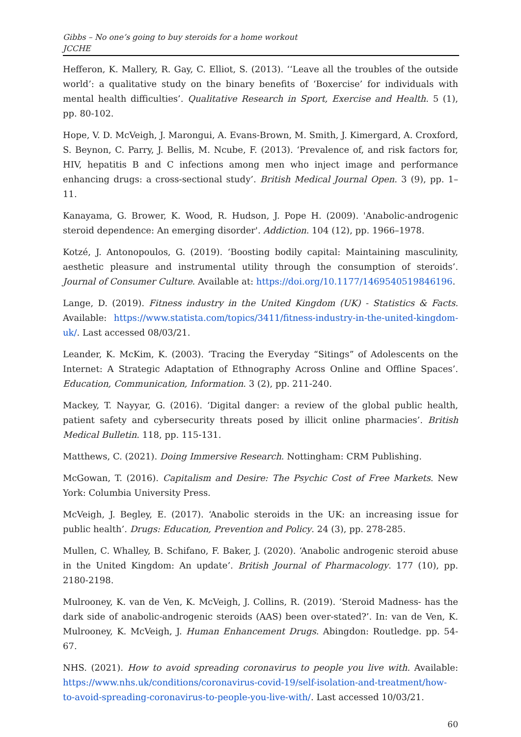Gibbs – No one’s going to buy steroids for a home workout
JCCHE
Hefferon, K. Mallery, R. Gay, C. Elliot, S. (2013). ‘‘Leave all the troubles of the outside world’: a qualitative study on the binary benefits of ‘Boxercise’ for individuals with mental health difficulties’. Qualitative Research in Sport, Exercise and Health. 5 (1), pp. 80-102.
Hope, V. D. McVeigh, J. Marongui, A. Evans-Brown, M. Smith, J. Kimergard, A. Croxford, S. Beynon, C. Parry, J. Bellis, M. Ncube, F. (2013). ‘Prevalence of, and risk factors for, HIV, hepatitis B and C infections among men who inject image and performance enhancing drugs: a cross-sectional study’. British Medical Journal Open. 3 (9), pp. 1–11.
Kanayama, G. Brower, K. Wood, R. Hudson, J. Pope H. (2009). 'Anabolic-androgenic steroid dependence: An emerging disorder'. Addiction. 104 (12), pp. 1966–1978.
Kotzé, J. Antonopoulos, G. (2019). ‘Boosting bodily capital: Maintaining masculinity, aesthetic pleasure and instrumental utility through the consumption of steroids’. Journal of Consumer Culture. Available at: https://doi.org/10.1177/1469540519846196.
Lange, D. (2019). Fitness industry in the United Kingdom (UK) - Statistics & Facts. Available: https://www.statista.com/topics/3411/fitness-industry-in-the-united-kingdom-uk/. Last accessed 08/03/21.
Leander, K. McKim, K. (2003). ‘Tracing the Everyday “Sitings” of Adolescents on the Internet: A Strategic Adaptation of Ethnography Across Online and Offline Spaces’. Education, Communication, Information. 3 (2), pp. 211-240.
Mackey, T. Nayyar, G. (2016). ‘Digital danger: a review of the global public health, patient safety and cybersecurity threats posed by illicit online pharmacies’. British Medical Bulletin. 118, pp. 115-131.
Matthews, C. (2021). Doing Immersive Research. Nottingham: CRM Publishing.
McGowan, T. (2016). Capitalism and Desire: The Psychic Cost of Free Markets. New York: Columbia University Press.
McVeigh, J. Begley, E. (2017). ‘Anabolic steroids in the UK: an increasing issue for public health’. Drugs: Education, Prevention and Policy. 24 (3), pp. 278-285.
Mullen, C. Whalley, B. Schifano, F. Baker, J. (2020). ‘Anabolic androgenic steroid abuse in the United Kingdom: An update’. British Journal of Pharmacology. 177 (10), pp. 2180-2198.
Mulrooney, K. van de Ven, K. McVeigh, J. Collins, R. (2019). ‘Steroid Madness- has the dark side of anabolic-androgenic steroids (AAS) been over-stated?’. In: van de Ven, K. Mulrooney, K. McVeigh, J. Human Enhancement Drugs. Abingdon: Routledge. pp. 54-67.
NHS. (2021). How to avoid spreading coronavirus to people you live with. Available: https://www.nhs.uk/conditions/coronavirus-covid-19/self-isolation-and-treatment/how-to-avoid-spreading-coronavirus-to-people-you-live-with/. Last accessed 10/03/21.
60